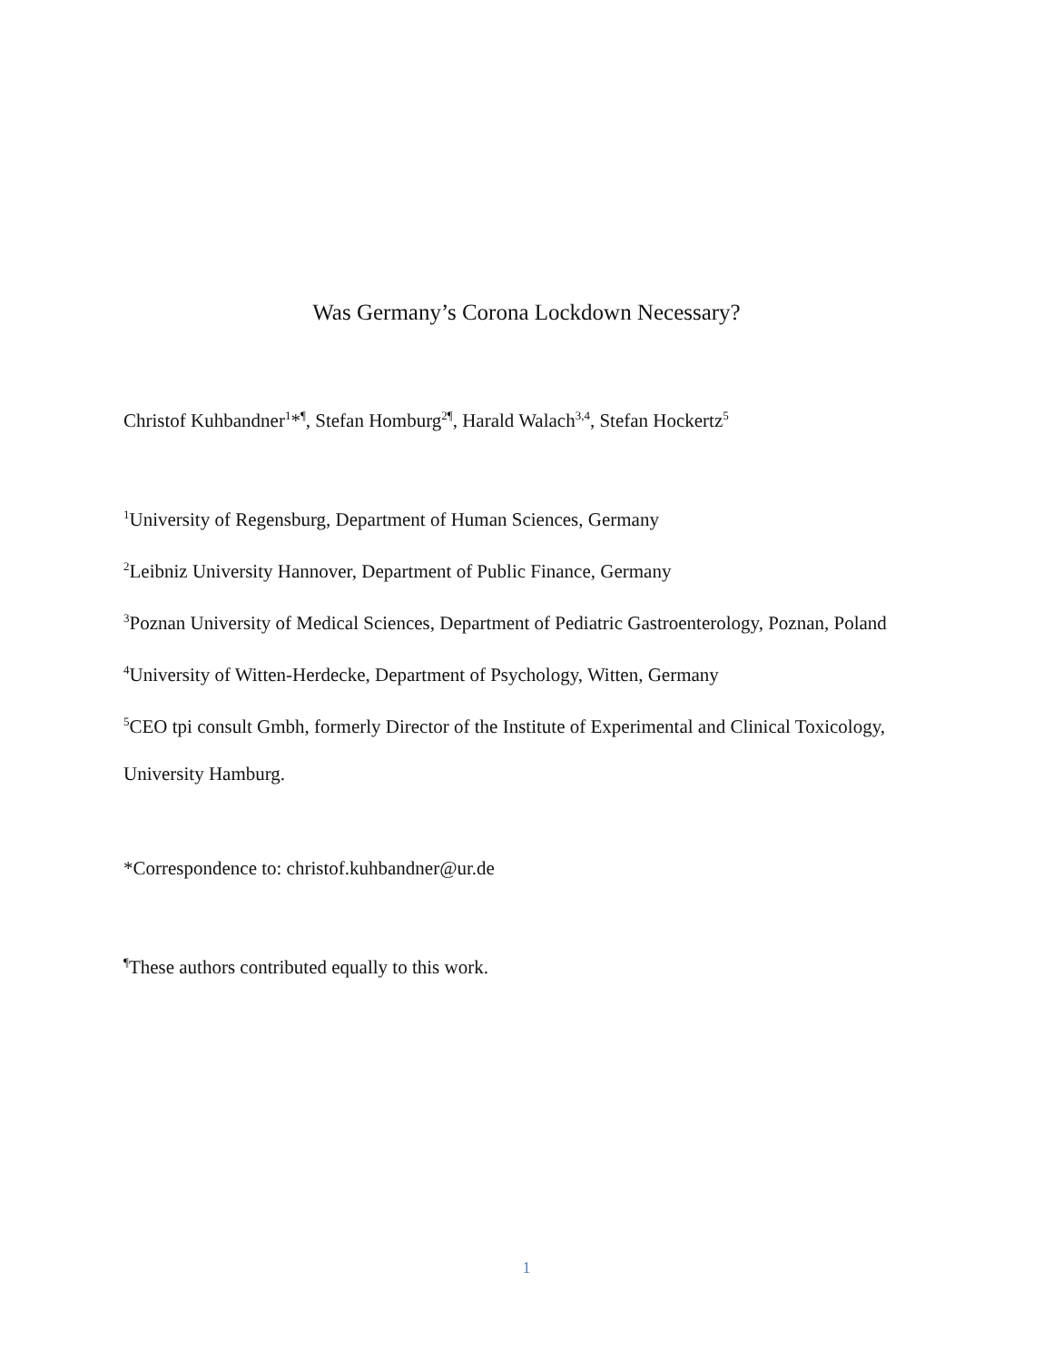Was Germany’s Corona Lockdown Necessary?
Christof Kuhbandner<sup>1</sup>*<sup>¶</sup>, Stefan Homburg<sup>2¶</sup>, Harald Walach<sup>3,4</sup>, Stefan Hockertz<sup>5</sup>
<sup>1</sup> University of Regensburg, Department of Human Sciences, Germany
<sup>2</sup> Leibniz University Hannover, Department of Public Finance, Germany
<sup>3</sup> Poznan University of Medical Sciences, Department of Pediatric Gastroenterology, Poznan, Poland
<sup>4</sup> University of Witten-Herdecke, Department of Psychology, Witten, Germany
<sup>5</sup> CEO tpi consult Gmbh, formerly Director of the Institute of Experimental and Clinical Toxicology, University Hamburg.
*Correspondence to: christof.kuhbandner@ur.de
<sup>¶</sup> These authors contributed equally to this work.
1